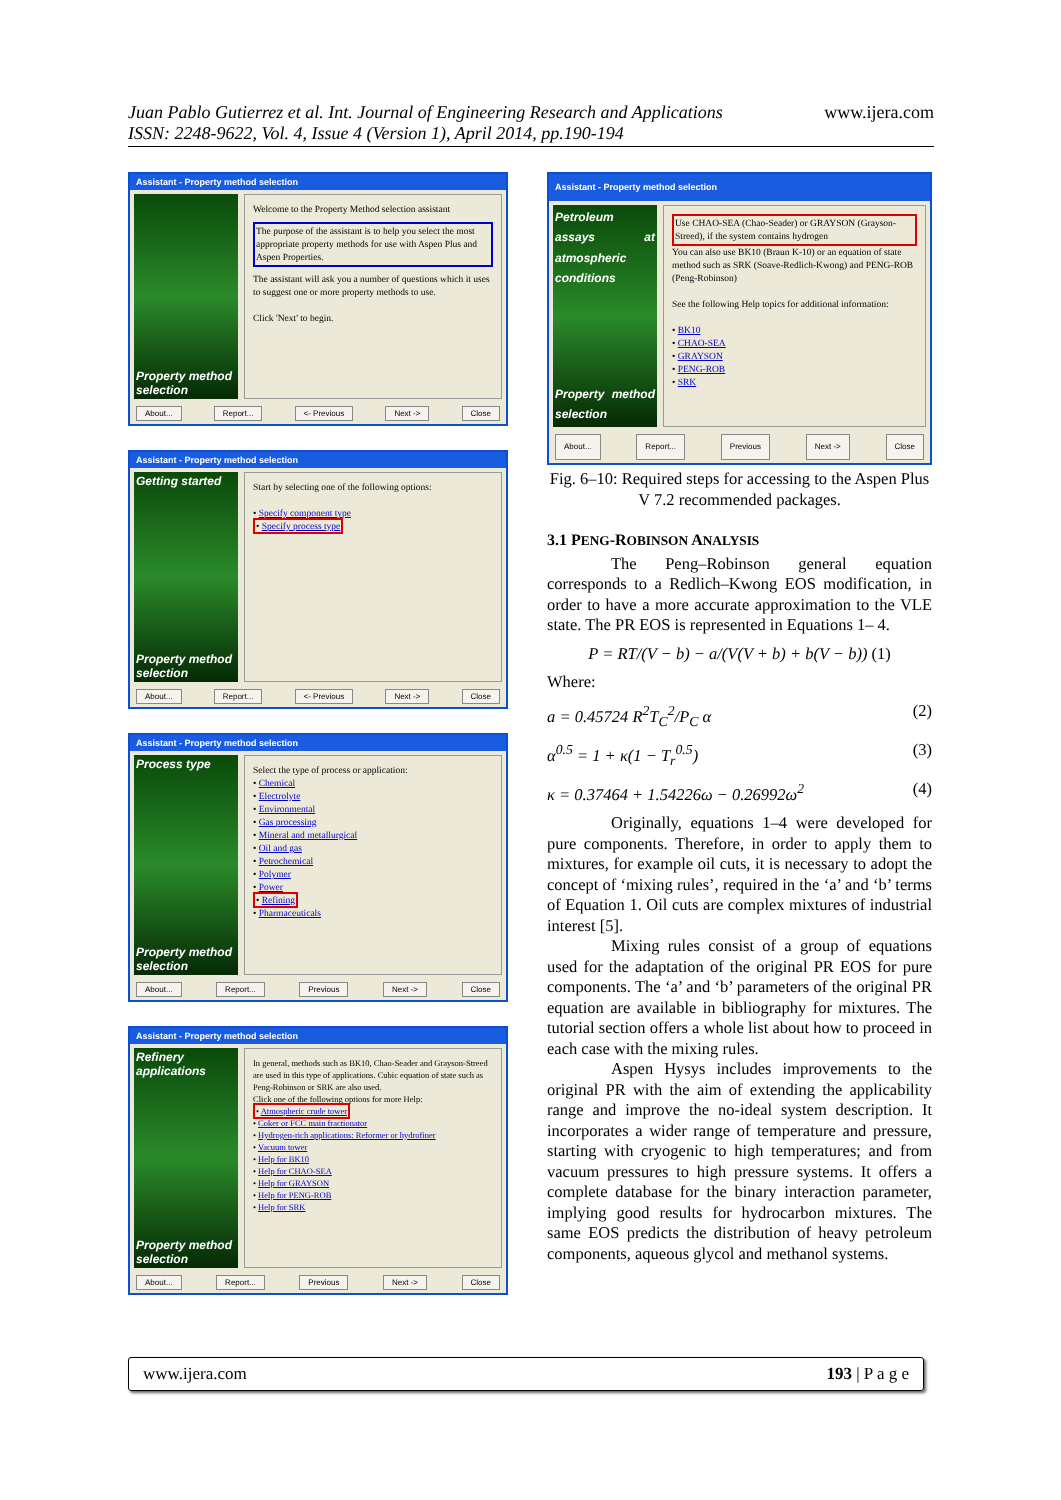www.ijera.com Juan Pablo Gutierrez et al. Int. Journal of Engineering Research and Applications
ISSN: 2248-9622, Vol. 4, Issue 4 (Version 1), April 2014, pp.190-194
Assistant - Property method selection
Property method selection
Welcome to the Property Method selection assistant
The purpose of the assistant is to help you select the most appropriate property methods for use with Aspen Plus and Aspen Properties.
The assistant will ask you a number of questions which it uses to suggest one or more property methods to use.
Click 'Next' to begin.
About... Report... <- Previous Next -> Close
Assistant - Property method selection
Getting started
Property method selection
Start by selecting one of the following options:
• Specify component type
• Specify process type
About... Report... <- Previous Next -> Close
Assistant - Property method selection
Process type
Property method selection
Select the type of process or application:
• Chemical
• Electrolyte
• Environmental
• Gas processing
• Mineral and metallurgical
• Oil and gas
• Petrochemical
• Polymer
• Power
• Refining
• Pharmaceuticals
About... Report... Previous Next -> Close
Assistant - Property method selection
Refinery applications
Property method selection
In general, methods such as BK10, Chao-Seader and Grayson-Streed are used in this type of applications. Cubic equation of state such as Peng-Robinson or SRK are also used.
Click one of the following options for more Help:
• Atmospheric crude tower
• Coker or FCC main fractionator
• Hydrogen-rich applications: Reformer or hydrofiner
• Vacuum tower
• Help for BK10
• Help for CHAO-SEA
• Help for GRAYSON
• Help for PENG-ROB
• Help for SRK
About... Report... Previous Next -> Close
Assistant - Property method selection
Petroleum assays at atmospheric conditions
Property method selection
Use CHAO-SEA (Chao-Seader) or GRAYSON (Grayson-Streed), if the system contains hydrogen
You can also use BK10 (Braun K-10) or an equation of state method such as SRK (Soave-Redlich-Kwong) and PENG-ROB (Peng-Robinson)
See the following Help topics for additional information:
• BK10
• CHAO-SEA
• GRAYSON
• PENG-ROB
• SRK
About... Report... Previous Next -> Close
Fig. 6–10: Required steps for accessing to the Aspen Plus V 7.2 recommended packages.
3.1 PENG-ROBINSON ANALYSIS
The Peng–Robinson general equation corresponds to a Redlich–Kwong EOS modification, in order to have a more accurate approximation to the VLE state. The PR EOS is represented in Equations 1– 4.
P = RT/(V − b) − a/(V(V + b) + b(V − b)) (1)
Where:
a = 0.45724 R<sup>2</sup>T<sub>C</sub><sup>2</sup>/P<sub>C</sub> α (2)
α<sup>0.5</sup> = 1 + κ(1 − T<sub>r</sub><sup>0.5</sup>) (3)
κ = 0.37464 + 1.54226ω − 0.26992ω<sup>2</sup> (4)
Originally, equations 1–4 were developed for pure components. Therefore, in order to apply them to mixtures, for example oil cuts, it is necessary to adopt the concept of ‘mixing rules’, required in the ‘a’ and ‘b’ terms of Equation 1. Oil cuts are complex mixtures of industrial interest [5].
Mixing rules consist of a group of equations used for the adaptation of the original PR EOS for pure components. The ‘a’ and ‘b’ parameters of the original PR equation are available in bibliography for mixtures. The tutorial section offers a whole list about how to proceed in each case with the mixing rules.
Aspen Hysys includes improvements to the original PR with the aim of extending the applicability range and improve the no-ideal system description. It incorporates a wider range of temperature and pressure, starting with cryogenic to high temperatures; and from vacuum pressures to high pressure systems. It offers a complete database for the binary interaction parameter, implying good results for hydrocarbon mixtures. The same EOS predicts the distribution of heavy petroleum components, aqueous glycol and methanol systems.
www.ijera.com 193 | P a g e